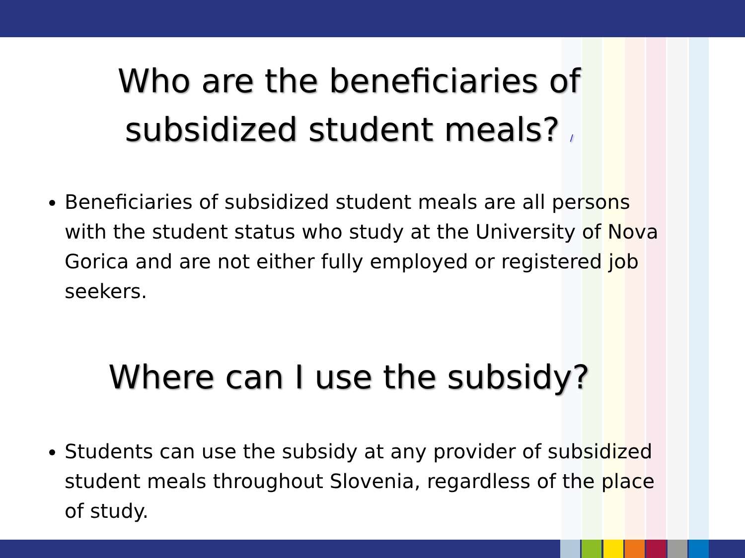Who are the beneficiaries of subsidized student meals? /
Beneficiaries of subsidized student meals are all persons with the student status who study at the University of Nova Gorica and are not either fully employed or registered job seekers.
Where can I use the subsidy?
Students can use the subsidy at any provider of subsidized student meals throughout Slovenia, regardless of the place of study.